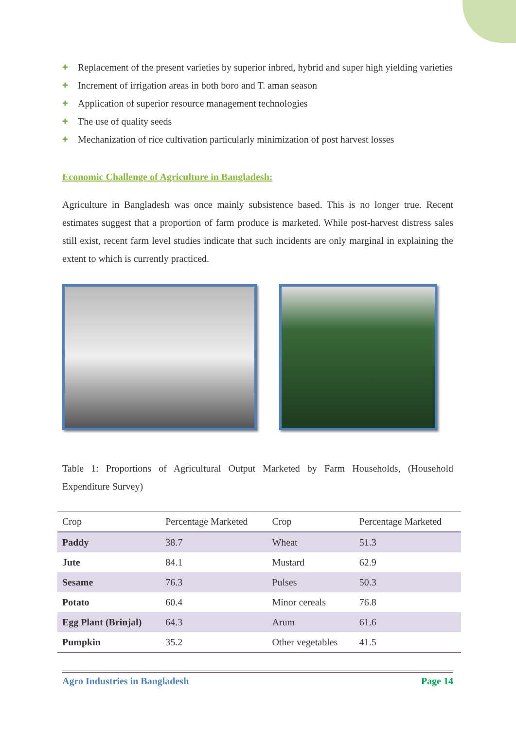✚ Replacement of the present varieties by superior inbred, hybrid and super high yielding varieties
✚ Increment of irrigation areas in both boro and T. aman season
✚ Application of superior resource management technologies
✚ The use of quality seeds
✚ Mechanization of rice cultivation particularly minimization of post harvest losses
Economic Challenge of Agriculture in Bangladesh:
Agriculture in Bangladesh was once mainly subsistence based. This is no longer true. Recent estimates suggest that a proportion of farm produce is marketed. While post-harvest distress sales still exist, recent farm level studies indicate that such incidents are only marginal in explaining the extent to which is currently practiced.
Table 1: Proportions of Agricultural Output Marketed by Farm Households, (Household Expenditure Survey)
| Crop | Percentage Marketed | Crop | Percentage Marketed |
| --- | --- | --- | --- |
| Paddy | 38.7 | Wheat | 51.3 |
| Jute | 84.1 | Mustard | 62.9 |
| Sesame | 76.3 | Pulses | 50.3 |
| Potato | 60.4 | Minor cereals | 76.8 |
| Egg Plant (Brinjal) | 64.3 | Arum | 61.6 |
| Pumpkin | 35.2 | Other vegetables | 41.5 |
Agro Industries in Bangladesh Page 14